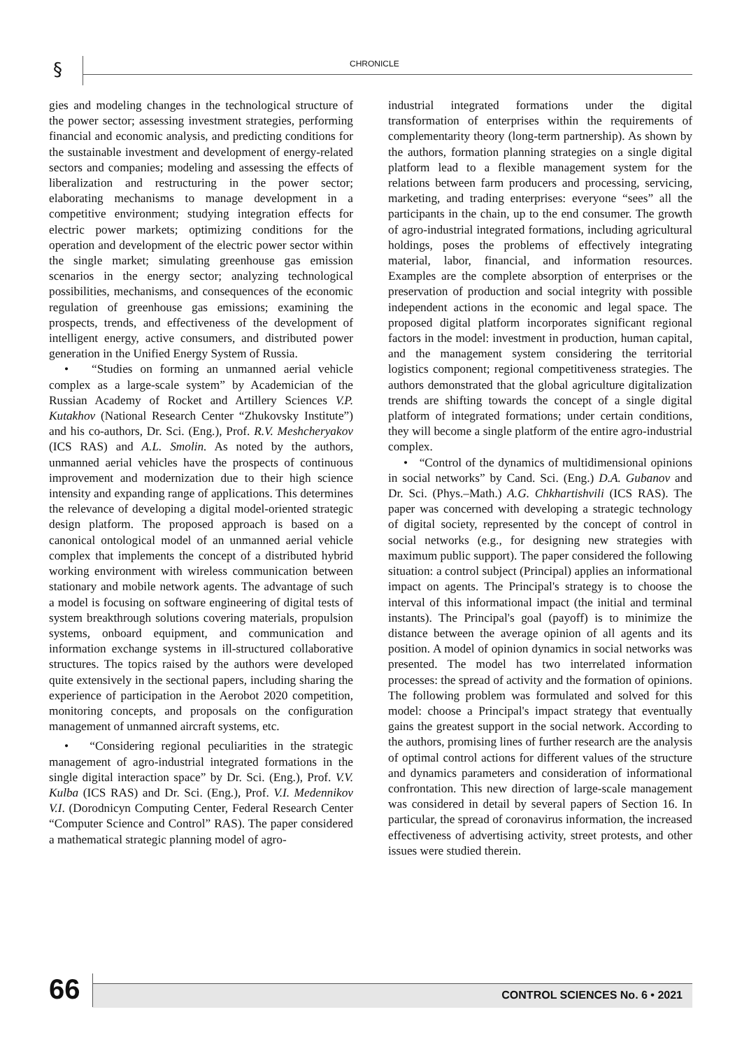§ CHRONICLE
gies and modeling changes in the technological structure of the power sector; assessing investment strategies, performing financial and economic analysis, and predicting conditions for the sustainable investment and development of energy-related sectors and companies; modeling and assessing the effects of liberalization and restructuring in the power sector; elaborating mechanisms to manage development in a competitive environment; studying integration effects for electric power markets; optimizing conditions for the operation and development of the electric power sector within the single market; simulating greenhouse gas emission scenarios in the energy sector; analyzing technological possibilities, mechanisms, and consequences of the economic regulation of greenhouse gas emissions; examining the prospects, trends, and effectiveness of the development of intelligent energy, active consumers, and distributed power generation in the Unified Energy System of Russia.
• “Studies on forming an unmanned aerial vehicle complex as a large-scale system” by Academician of the Russian Academy of Rocket and Artillery Sciences V.P. Kutakhov (National Research Center “Zhukovsky Institute”) and his co-authors, Dr. Sci. (Eng.), Prof. R.V. Meshcheryakov (ICS RAS) and A.L. Smolin. As noted by the authors, unmanned aerial vehicles have the prospects of continuous improvement and modernization due to their high science intensity and expanding range of applications. This determines the relevance of developing a digital model-oriented strategic design platform. The proposed approach is based on a canonical ontological model of an unmanned aerial vehicle complex that implements the concept of a distributed hybrid working environment with wireless communication between stationary and mobile network agents. The advantage of such a model is focusing on software engineering of digital tests of system breakthrough solutions covering materials, propulsion systems, onboard equipment, and communication and information exchange systems in ill-structured collaborative structures. The topics raised by the authors were developed quite extensively in the sectional papers, including sharing the experience of participation in the Aerobot 2020 competition, monitoring concepts, and proposals on the configuration management of unmanned aircraft systems, etc.
• “Considering regional peculiarities in the strategic management of agro-industrial integrated formations in the single digital interaction space” by Dr. Sci. (Eng.), Prof. V.V. Kulba (ICS RAS) and Dr. Sci. (Eng.), Prof. V.I. Medennikov V.I. (Dorodnicyn Computing Center, Federal Research Center “Computer Science and Control” RAS). The paper considered a mathematical strategic planning model of agro-
industrial integrated formations under the digital transformation of enterprises within the requirements of complementarity theory (long-term partnership). As shown by the authors, formation planning strategies on a single digital platform lead to a flexible management system for the relations between farm producers and processing, servicing, marketing, and trading enterprises: everyone “sees” all the participants in the chain, up to the end consumer. The growth of agro-industrial integrated formations, including agricultural holdings, poses the problems of effectively integrating material, labor, financial, and information resources. Examples are the complete absorption of enterprises or the preservation of production and social integrity with possible independent actions in the economic and legal space. The proposed digital platform incorporates significant regional factors in the model: investment in production, human capital, and the management system considering the territorial logistics component; regional competitiveness strategies. The authors demonstrated that the global agriculture digitalization trends are shifting towards the concept of a single digital platform of integrated formations; under certain conditions, they will become a single platform of the entire agro-industrial complex.
• “Control of the dynamics of multidimensional opinions in social networks” by Cand. Sci. (Eng.) D.A. Gubanov and Dr. Sci. (Phys.–Math.) A.G. Chkhartishvili (ICS RAS). The paper was concerned with developing a strategic technology of digital society, represented by the concept of control in social networks (e.g., for designing new strategies with maximum public support). The paper considered the following situation: a control subject (Principal) applies an informational impact on agents. The Principal's strategy is to choose the interval of this informational impact (the initial and terminal instants). The Principal's goal (payoff) is to minimize the distance between the average opinion of all agents and its position. A model of opinion dynamics in social networks was presented. The model has two interrelated information processes: the spread of activity and the formation of opinions. The following problem was formulated and solved for this model: choose a Principal's impact strategy that eventually gains the greatest support in the social network. According to the authors, promising lines of further research are the analysis of optimal control actions for different values of the structure and dynamics parameters and consideration of informational confrontation. This new direction of large-scale management was considered in detail by several papers of Section 16. In particular, the spread of coronavirus information, the increased effectiveness of advertising activity, street protests, and other issues were studied therein.
66 CONTROL SCIENCES No. 6 • 2021